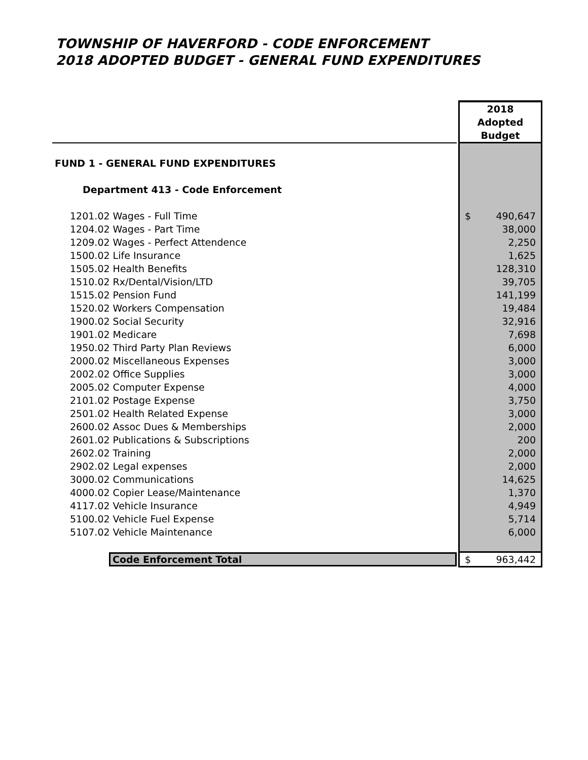TOWNSHIP OF HAVERFORD - CODE ENFORCEMENT
2018 ADOPTED BUDGET - GENERAL FUND EXPENDITURES
| | | 2018 Adopted Budget |
| FUND 1 - GENERAL FUND EXPENDITURES | | |
| Department 413 - Code Enforcement | | |
| 1201.02 Wages - Full Time | | $ 490,647 |
| 1204.02 Wages - Part Time | | 38,000 |
| 1209.02 Wages - Perfect Attendence | | 2,250 |
| 1500.02 Life Insurance | | 1,625 |
| 1505.02 Health Benefits | | 128,310 |
| 1510.02 Rx/Dental/Vision/LTD | | 39,705 |
| 1515.02 Pension Fund | | 141,199 |
| 1520.02 Workers Compensation | | 19,484 |
| 1900.02 Social Security | | 32,916 |
| 1901.02 Medicare | | 7,698 |
| 1950.02 Third Party Plan Reviews | | 6,000 |
| 2000.02 Miscellaneous Expenses | | 3,000 |
| 2002.02 Office Supplies | | 3,000 |
| 2005.02 Computer Expense | | 4,000 |
| 2101.02 Postage Expense | | 3,750 |
| 2501.02 Health Related Expense | | 3,000 |
| 2600.02 Assoc Dues & Memberships | | 2,000 |
| 2601.02 Publications & Subscriptions | | 200 |
| 2602.02 Training | | 2,000 |
| 2902.02 Legal expenses | | 2,000 |
| 3000.02 Communications | | 14,625 |
| 4000.02 Copier Lease/Maintenance | | 1,370 |
| 4117.02 Vehicle Insurance | | 4,949 |
| 5100.02 Vehicle Fuel Expense | | 5,714 |
| 5107.02 Vehicle Maintenance | | 6,000 |
| Code Enforcement Total | | $ 963,442 |